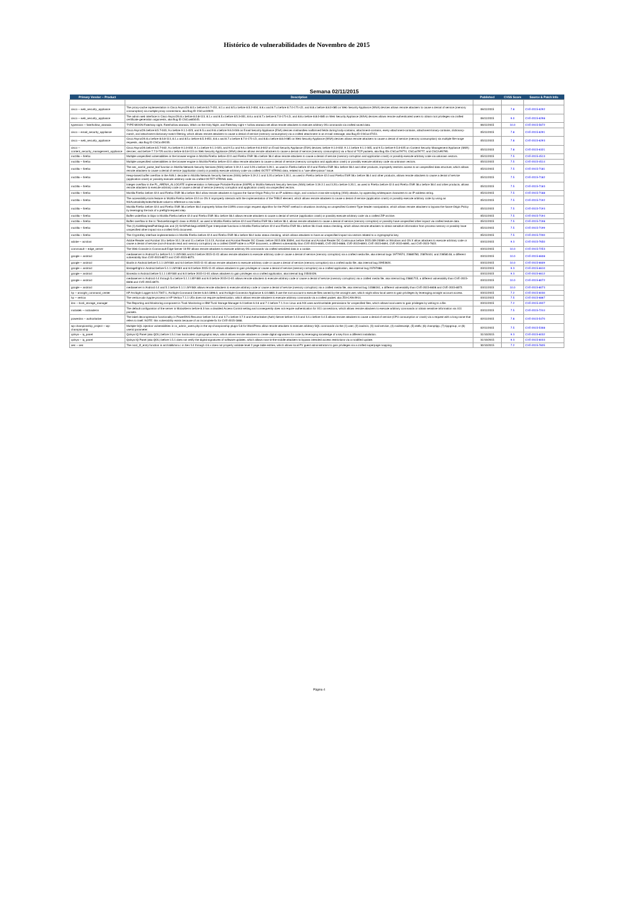Histórico de vulnerabilidades de Novembro de 2015
Semana 02/11/2015
| Primary Vendor -- Product | Description | Published | CVSS Score | Source & Patch Info |
| --- | --- | --- | --- | --- |
| cisco -- web_security_appliance | The proxy-cache implementation in Cisco AsyncOS 8.0.x before 8.0.7-151, 8.1.x and 8.5.x before 8.5.2-004, 8.6.x and 8.7.x before 8.7.0-171-LD, and 8.8.x before 8.8.0-085 on Web Security Appliance (WSA) devices allows remote attackers to cause a denial of service (memory consumption) via multiple proxy connections, aka Bug ID CSCuo10922. | 06/11/2015 | 7.8 | CVE-2015-6292 |
| cisco -- web_security_appliance | The admin web interface in Cisco AsyncOS 8.x before 8.0.8-113, 8.1.x and 8.5.x before 8.5.3-051, 8.6.x and 8.7.x before 8.7.0-171-LD, and 8.8.x before 8.8.0-085 on Web Security Appliance (WSA) devices allows remote authenticated users to obtain root privileges via crafted certificate-generation arguments, aka Bug ID CSCuw83445. | 06/11/2015 | 9.0 | CVE-2015-6298 |
| typemoon -- fate/hollow_ataraxia | TYPE-MOON Fate/stay night, Fate/hollow ataraxia, Witch on the Holy Night, and Fate/stay night + hollow ataraxia set allow remote attackers to execute arbitrary OS commands via crafted saved data. | 06/11/2015 | 10.0 | CVE-2015-5672 |
| cisco -- email_security_appliance | Cisco AsyncOS before 8.5.7-043, 9.x before 9.1.1-023, and 9.5.x and 9.6.x before 9.6.0-046 on Email Security Appliance (ESA) devices mishandles malformed fields during body-contains, attachment-contains, every-attachment-contains, attachment-binary-contains, dictionary-match, and attachment-dictionary-match filtering, which allows remote attackers to cause a denial of service (memory consumption) via a crafted attachment in an e-mail message, aka Bug ID CSCuv47151. | 05/11/2015 | 7.8 | CVE-2015-6291 |
| cisco -- web_security_appliance | Cisco AsyncOS 8.x before 8.0.8-113, 8.1.x and 8.5.x before 8.5.3-051, 8.6.x and 8.7.x before 8.7.0-171-LD, and 8.8.x before 8.8.0-085 on Web Security Appliance (WSA) devices allows remote attackers to cause a denial of service (memory consumption) via multiple file-range requests, aka Bug ID CSCuv39155. | 05/11/2015 | 7.8 | CVE-2015-6293 |
| cisco -- content_security_management_appliance | Cisco AsyncOS before 8.5.7-042, 9.x before 9.1.0-032, 9.1.x before 9.1.1-023, and 9.5.x and 9.6.x before 9.6.0-042 on Email Security Appliance (ESA) devices; before 9.1.0-032, 9.1.1 before 9.1.1-005, and 9.5.x before 9.5.0-025 on Content Security Management Appliance (SMA) devices; and before 7.7.0-725 and 8.x before 8.0.8-113 on Web Security Appliance (WSA) devices allows remote attackers to cause a denial of service (memory consumption) via a flood of TCP packets, aka Bug IDs CSCus79774, CSCus79777, and CSCzv95795. | 05/11/2015 | 7.8 | CVE-2015-6321 |
| mozilla -- firefox | Multiple unspecified vulnerabilities in the browser engine in Mozilla Firefox before 42.0 and Firefox ESR 38.x before 38.4 allow remote attackers to cause a denial of service (memory corruption and application crash) or possibly execute arbitrary code via unknown vectors. | 05/11/2015 | 7.5 | CVE-2015-4513 |
| mozilla -- firefox | Multiple unspecified vulnerabilities in the browser engine in Mozilla Firefox before 42.0 allow remote attackers to cause a denial of service (memory corruption and application crash) or possibly execute arbitrary code via unknown vectors. | 05/11/2015 | 7.5 | CVE-2015-4514 |
| mozilla -- firefox | The sec_asn1d_parse_leaf function in Mozilla Network Security Services (NSS) before 3.19.2.1 and 3.20.x before 3.20.1, as used in Firefox before 42.0 and Firefox ESR 38.x before 38.4 and other products, improperly restricts access to an unspecified data structure, which allows remote attackers to cause a denial of service (application crash) or possibly execute arbitrary code via crafted OCTET STRING data, related to a "use-after-poison" issue. | 05/11/2015 | 7.5 | CVE-2015-7181 |
| mozilla -- firefox | Heap-based buffer overflow in the ASN.1 decoder in Mozilla Network Security Services (NSS) before 3.19.2.1 and 3.20.x before 3.20.1, as used in Firefox before 42.0 and Firefox ESR 38.x before 38.4 and other products, allows remote attackers to cause a denial of service (application crash) or possibly execute arbitrary code via crafted OCTET STRING data. | 05/11/2015 | 7.5 | CVE-2015-7182 |
| mozilla -- firefox | Integer overflow in the PL_ARENA_ALLOCATE implementation in Netscape Portable Runtime (NSPR) in Mozilla Network Security Services (NSS) before 3.19.2.1 and 3.20.x before 3.20.1, as used in Firefox before 42.0 and Firefox ESR 38.x before 38.4 and other products, allows remote attackers to execute arbitrary code or cause a denial of service (memory corruption and application crash) via unspecified vectors. | 05/11/2015 | 7.5 | CVE-2015-7183 |
| mozilla -- firefox | Mozilla Firefox before 42.0 and Firefox ESR 38.x before 38.4 allow remote attackers to bypass the Same Origin Policy for an IP address origin, and conduct cross-site scripting (XSS) attacks, by appending whitespace characters to an IP address string. | 05/11/2015 | 7.5 | CVE-2015-7188 |
| mozilla -- firefox | The accessibility-tools feature in Mozilla Firefox before 42.0 on OS X improperly interacts with the implementation of the TABLE element, which allows remote attackers to cause a denial of service (application crash) or possibly execute arbitrary code by using an NSAccessibilityIndexAttribute value to reference a row index. | 05/11/2015 | 7.5 | CVE-2015-7192 |
| mozilla -- firefox | Mozilla Firefox before 42.0 and Firefox ESR 38.x before 38.4 improperly follow the CORS cross-origin request algorithm for the POST method in situations involving an unspecified Content-Type header manipulation, which allows remote attackers to bypass the Same Origin Policy by leveraging the lack of a preflight-request step. | 05/11/2015 | 7.5 | CVE-2015-7193 |
| mozilla -- firefox | Buffer underflow in libjar in Mozilla Firefox before 42.0 and Firefox ESR 38.x before 38.4 allows remote attackers to cause a denial of service (application crash) or possibly execute arbitrary code via a crafted ZIP archive. | 05/11/2015 | 7.5 | CVE-2015-7194 |
| mozilla -- firefox | Buffer overflow in the rx::TextureStorage11 class in ANGLE, as used in Mozilla Firefox before 42.0 and Firefox ESR 38.x before 38.4, allows remote attackers to cause a denial of service (memory corruption) or possibly have unspecified other impact via crafted texture data. | 05/11/2015 | 7.5 | CVE-2015-7198 |
| mozilla -- firefox | The (1) AddWeightedPathSegLists and (2) SVGPathSegListSMILType::Interpolate functions in Mozilla Firefox before 42.0 and Firefox ESR 38.x before 38.4 lack status checking, which allows remote attackers to obtain sensitive information from process memory or possibly have unspecified other impact via a crafted SVG document. | 05/11/2015 | 7.5 | CVE-2015-7199 |
| mozilla -- firefox | The CryptoKey interface implementation in Mozilla Firefox before 42.0 and Firefox ESR 38.x before 38.4 lacks status checking, which allows attackers to have an unspecified impact via vectors related to a cryptographic key. | 05/11/2015 | 7.5 | CVE-2015-7200 |
| adobe -- acrobat | Adobe Reader and Acrobat 10.x before 10.1.16 and 11.x before 11.0.13, Acrobat and Acrobat Reader DC Classic before 2015.006.30094, and Acrobat and Acrobat Reader DC Continuous before 2015.009.20069 on Windows and OS X allow attackers to execute arbitrary code or cause a denial of service (out-of-bounds read and memory corruption) via a crafted CMAP table in a PDF document, a different vulnerability than CVE-2015-6685, CVE-2015-6686, CVE-2015-6693, CVE-2015-6694, CVE-2015-6695, and CVE-2015-7622. | 03/11/2015 | 9.3 | CVE-2015-7650 |
| commvault -- edge_server | The Web Console in Commvault Edge Server 10 R2 allows remote attackers to execute arbitrary OS commands via crafted serialized data in a cookie. | 03/11/2015 | 10.0 | CVE-2015-7253 |
| google -- android | mediaserver in Android 5.x before 5.1.1 LMY48X and 6.0 before 2015-11-01 allows remote attackers to execute arbitrary code or cause a denial of service (memory corruption) via a crafted media file, aka internal bugs 19779574, 23680780, 23876444, and 23658148, a different vulnerability than CVE-2015-8072 and CVE-2015-8073. | 03/11/2015 | 10.0 | CVE-2015-6608 |
| google -- android | libutils in Android before 5.1.1 LMY48X and 6.0 before 2015-11-01 allows remote attackers to execute arbitrary code or cause a denial of service (memory corruption) via a crafted audio file, aka internal bug 22953624. | 03/11/2015 | 10.0 | CVE-2015-6609 |
| google -- android | libstagefright in Android before 5.1.1 LMY48X and 6.0 before 2015-11-01 allows attackers to gain privileges or cause a denial of service (memory corruption) via a crafted application, aka internal bug 23707088. | 03/11/2015 | 9.3 | CVE-2015-6610 |
| google -- android | libmedia in Android before 5.1.1 LMY48X and 6.0 before 2015-11-01 allows attackers to gain privileges via a crafted application, aka internal bug 23540426. | 03/11/2015 | 9.3 | CVE-2015-6612 |
| google -- android | mediaserver in Android 4.4 through 5.x before 5.1.1 LMY48X and 6.0 before 2015-11-01 allows remote attackers to execute arbitrary code or cause a denial of service (memory corruption) via a crafted media file, aka internal bug 23881715, a different vulnerability than CVE-2015-6608 and CVE-2015-8073. | 03/11/2015 | 10.0 | CVE-2015-8072 |
| google -- android | mediaserver in Android 4.4 and 5.1 before 5.1.1 LMY48X allows remote attackers to execute arbitrary code or cause a denial of service (memory corruption) via a crafted media file, aka internal bug 14388161, a different vulnerability than CVE-2015-6608 and CVE-2015-8072. | 03/11/2015 | 10.0 | CVE-2015-8073 |
| hp -- arcsight_command_center | HP ArcSight Logger 6.0.0.7307.1, ArcSight Command Center 6.8.0.1896.0, and ArcSight Connector Appliance 6.4.0.6881.3 use the root account to execute files owned by the arcsight user, which might allow local users to gain privileges by leveraging arcsight account access. | 03/11/2015 | 7.2 | CVE-2015-6030 |
| hp -- vertica | The vertica-udx-zygote process in HP Vertica 7.1.1 UDx does not require authentication, which allows remote attackers to execute arbitrary commands via a crafted packet, aka ZDI-CAN-2914. | 03/11/2015 | 7.5 | CVE-2015-6867 |
| ibm -- tivoli_storage_manager | The Reporting and Monitoring component in Tivoli Monitoring in IBM Tivoli Storage Manager 6.3 before 6.3.6 and 7.1 before 7.1.3 on Linux and AIX uses world-writable permissions for unspecified files, which allows local users to gain privileges by writing to a file. | 03/11/2015 | 7.2 | CVE-2015-4927 |
| mobatek -- mobaxterm | The default configuration of the server in MobaXterm before 8.3 has a disabled Access Control setting and consequently does not require authentication for X11 connections, which allows remote attackers to execute arbitrary commands or obtain sensitive information via X11 packets. | 03/11/2015 | 7.5 | CVE-2015-7244 |
| powerdns -- authoritative | The label decompression functionality in PowerDNS Recursor before 3.6.4 and 3.7.x before 3.7.3 and Authoritative (Auth) Server before 3.3.3 and 3.4.x before 3.4.5 allows remote attackers to cause a denial of service (CPU consumption or crash) via a request with a long name that refers to itself. NOTE: this vulnerability exists because of an incomplete fix for CVE-2015-1868. | 02/11/2015 | 7.8 | CVE-2015-5470 |
| wp-championship_project -- wp-championship | Multiple SQL injection vulnerabilities in cs_admin_users.php in the wp-championship plugin 5.8 for WordPress allow remote attackers to execute arbitrary SQL commands via the (1) user, (2) isadmin, (3) mail service, (4) mailresceipt, (5) stellv, (6) champtipp, (7) tippgroup, or (8) userid parameter. | 02/11/2015 | 7.5 | CVE-2015-5308 |
| qolsys -- iq_panel | Qolsys IQ Panel (aka QOL) before 1.5.1 has hardcoded cryptographic keys, which allows remote attackers to create digital signatures for code by leveraging knowledge of a key from a different installation. | 31/10/2015 | 9.3 | CVE-2015-6032 |
| qolsys -- iq_panel | Qolsys IQ Panel (aka QOL) before 1.5.1 does not verify the digital signatures of software updates, which allows man-in-the-middle attackers to bypass intended access restrictions via a modified update. | 31/10/2015 | 9.3 | CVE-2015-6033 |
| xen -- xen | The mod_l2_entry function in arch/x86/mm.c in Xen 3.4 through 4.6.x does not properly validate level 2 page table entries, which allows local PV guest administrators to gain privileges via a crafted superpage mapping. | 30/10/2015 | 7.2 | CVE-2015-7835 |
Página 4